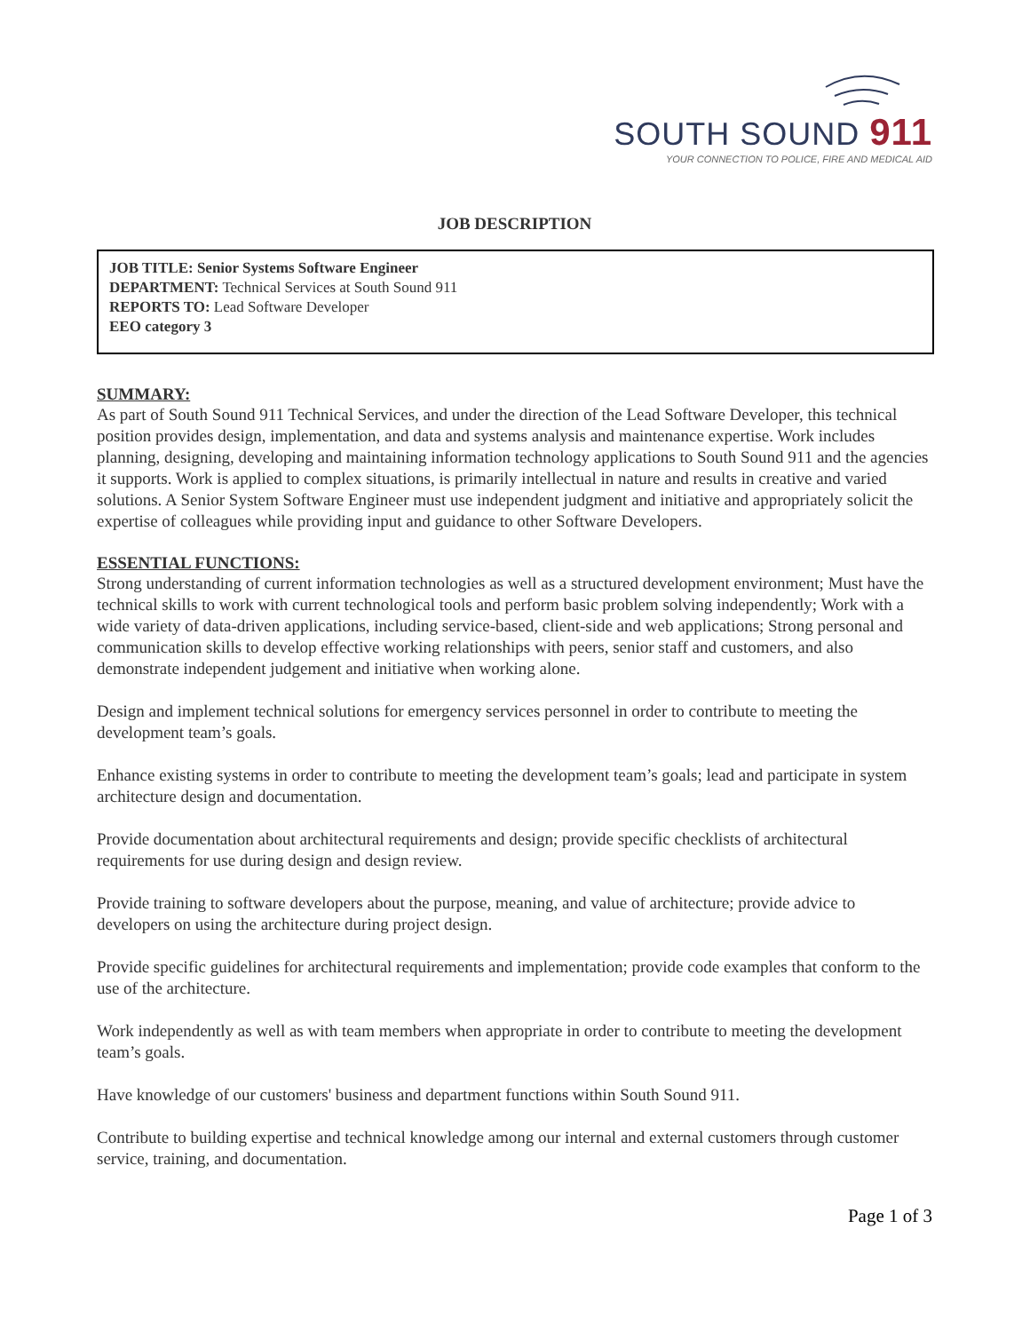SOUTH SOUND 911
YOUR CONNECTION TO POLICE, FIRE AND MEDICAL AID
JOB DESCRIPTION
JOB TITLE: Senior Systems Software Engineer
DEPARTMENT: Technical Services at South Sound 911
REPORTS TO: Lead Software Developer
EEO category 3
SUMMARY:
As part of South Sound 911 Technical Services, and under the direction of the Lead Software Developer, this technical position provides design, implementation, and data and systems analysis and maintenance expertise. Work includes planning, designing, developing and maintaining information technology applications to South Sound 911 and the agencies it supports. Work is applied to complex situations, is primarily intellectual in nature and results in creative and varied solutions. A Senior System Software Engineer must use independent judgment and initiative and appropriately solicit the expertise of colleagues while providing input and guidance to other Software Developers.
ESSENTIAL FUNCTIONS:
Strong understanding of current information technologies as well as a structured development environment; Must have the technical skills to work with current technological tools and perform basic problem solving independently; Work with a wide variety of data-driven applications, including service-based, client-side and web applications; Strong personal and communication skills to develop effective working relationships with peers, senior staff and customers, and also demonstrate independent judgement and initiative when working alone.
Design and implement technical solutions for emergency services personnel in order to contribute to meeting the development team’s goals.
Enhance existing systems in order to contribute to meeting the development team’s goals; lead and participate in system architecture design and documentation.
Provide documentation about architectural requirements and design; provide specific checklists of architectural requirements for use during design and design review.
Provide training to software developers about the purpose, meaning, and value of architecture; provide advice to developers on using the architecture during project design.
Provide specific guidelines for architectural requirements and implementation; provide code examples that conform to the use of the architecture.
Work independently as well as with team members when appropriate in order to contribute to meeting the development team’s goals.
Have knowledge of our customers' business and department functions within South Sound 911.
Contribute to building expertise and technical knowledge among our internal and external customers through customer service, training, and documentation.
Page 1 of 3